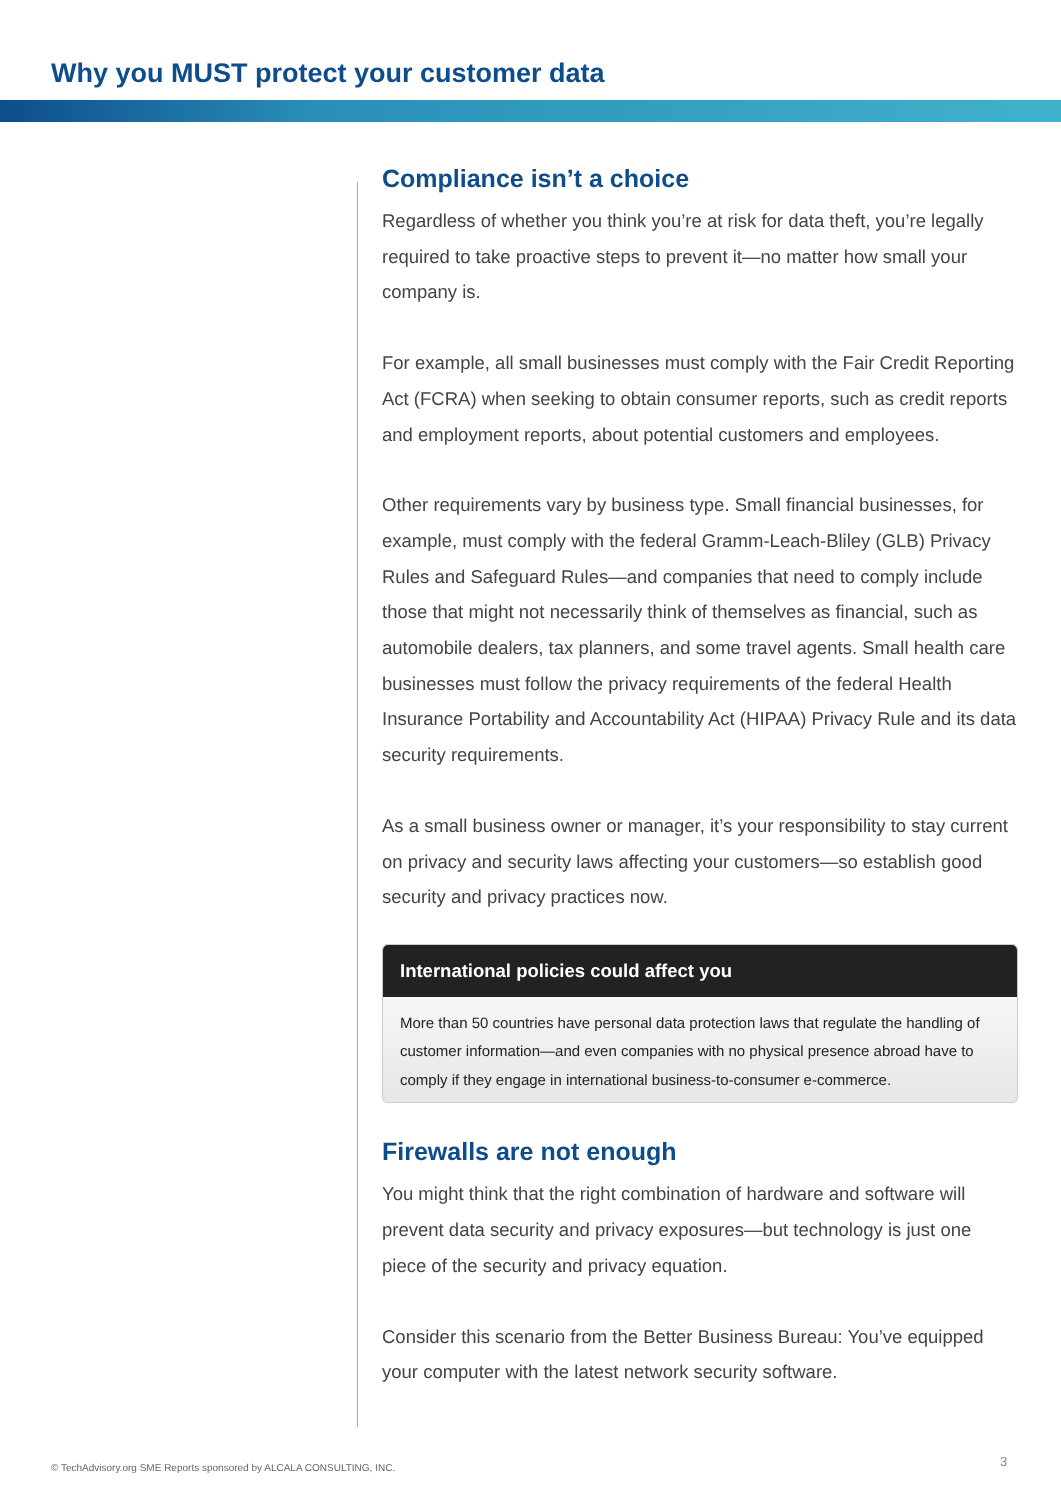Why you MUST protect your customer data
Compliance isn’t a choice
Regardless of whether you think you’re at risk for data theft, you’re legally required to take proactive steps to prevent it—no matter how small your company is.
For example, all small businesses must comply with the Fair Credit Reporting Act (FCRA) when seeking to obtain consumer reports, such as credit reports and employment reports, about potential customers and employees.
Other requirements vary by business type. Small financial businesses, for example, must comply with the federal Gramm-Leach-Bliley (GLB) Privacy Rules and Safeguard Rules—and companies that need to comply include those that might not necessarily think of themselves as financial, such as automobile dealers, tax planners, and some travel agents. Small health care businesses must follow the privacy requirements of the federal Health Insurance Portability and Accountability Act (HIPAA) Privacy Rule and its data security requirements.
As a small business owner or manager, it’s your responsibility to stay current on privacy and security laws affecting your customers—so establish good security and privacy practices now.
International policies could affect you
More than 50 countries have personal data protection laws that regulate the handling of customer information—and even companies with no physical presence abroad have to comply if they engage in international business-to-consumer e-commerce.
Firewalls are not enough
You might think that the right combination of hardware and software will prevent data security and privacy exposures—but technology is just one piece of the security and privacy equation.
Consider this scenario from the Better Business Bureau: You’ve equipped your computer with the latest network security software.
© TechAdvisory.org SME Reports sponsored by ALCALA CONSULTING, INC.
3